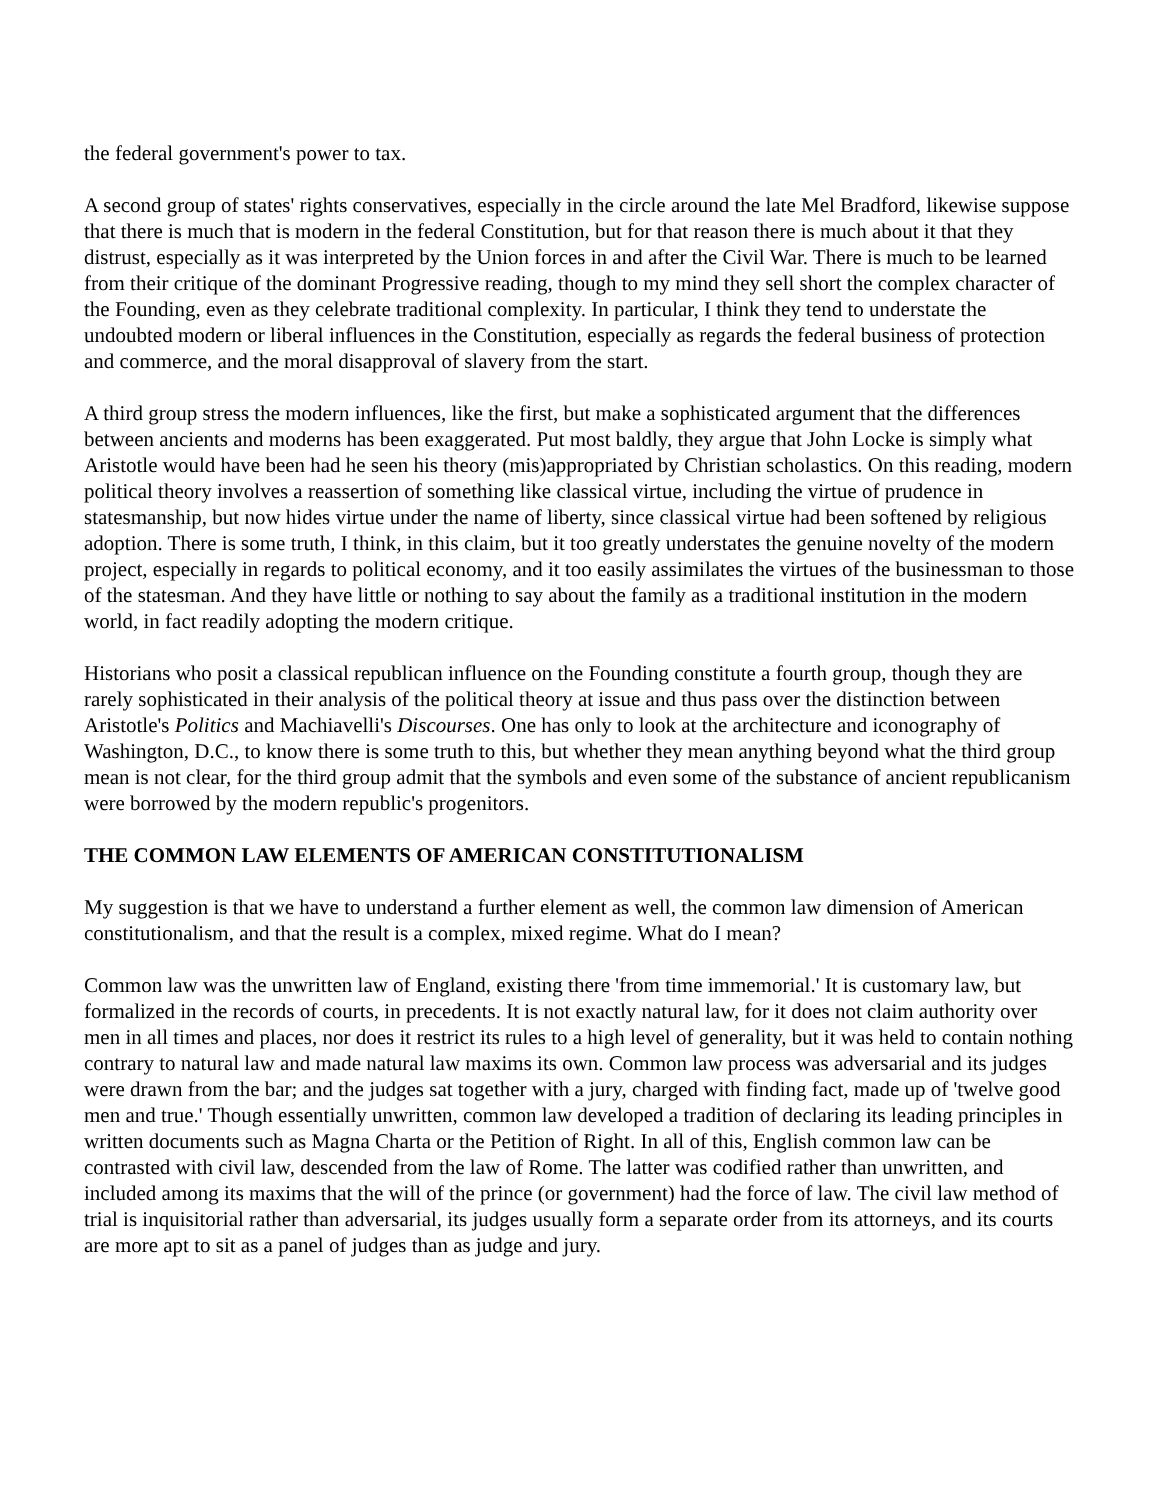the federal government's power to tax.
A second group of states' rights conservatives, especially in the circle around the late Mel Bradford, likewise suppose that there is much that is modern in the federal Constitution, but for that reason there is much about it that they distrust, especially as it was interpreted by the Union forces in and after the Civil War. There is much to be learned from their critique of the dominant Progressive reading, though to my mind they sell short the complex character of the Founding, even as they celebrate traditional complexity. In particular, I think they tend to understate the undoubted modern or liberal influences in the Constitution, especially as regards the federal business of protection and commerce, and the moral disapproval of slavery from the start.
A third group stress the modern influences, like the first, but make a sophisticated argument that the differences between ancients and moderns has been exaggerated. Put most baldly, they argue that John Locke is simply what Aristotle would have been had he seen his theory (mis)appropriated by Christian scholastics. On this reading, modern political theory involves a reassertion of something like classical virtue, including the virtue of prudence in statesmanship, but now hides virtue under the name of liberty, since classical virtue had been softened by religious adoption. There is some truth, I think, in this claim, but it too greatly understates the genuine novelty of the modern project, especially in regards to political economy, and it too easily assimilates the virtues of the businessman to those of the statesman. And they have little or nothing to say about the family as a traditional institution in the modern world, in fact readily adopting the modern critique.
Historians who posit a classical republican influence on the Founding constitute a fourth group, though they are rarely sophisticated in their analysis of the political theory at issue and thus pass over the distinction between Aristotle's Politics and Machiavelli's Discourses. One has only to look at the architecture and iconography of Washington, D.C., to know there is some truth to this, but whether they mean anything beyond what the third group mean is not clear, for the third group admit that the symbols and even some of the substance of ancient republicanism were borrowed by the modern republic's progenitors.
THE COMMON LAW ELEMENTS OF AMERICAN CONSTITUTIONALISM
My suggestion is that we have to understand a further element as well, the common law dimension of American constitutionalism, and that the result is a complex, mixed regime. What do I mean?
Common law was the unwritten law of England, existing there 'from time immemorial.' It is customary law, but formalized in the records of courts, in precedents. It is not exactly natural law, for it does not claim authority over men in all times and places, nor does it restrict its rules to a high level of generality, but it was held to contain nothing contrary to natural law and made natural law maxims its own. Common law process was adversarial and its judges were drawn from the bar; and the judges sat together with a jury, charged with finding fact, made up of 'twelve good men and true.' Though essentially unwritten, common law developed a tradition of declaring its leading principles in written documents such as Magna Charta or the Petition of Right. In all of this, English common law can be contrasted with civil law, descended from the law of Rome. The latter was codified rather than unwritten, and included among its maxims that the will of the prince (or government) had the force of law. The civil law method of trial is inquisitorial rather than adversarial, its judges usually form a separate order from its attorneys, and its courts are more apt to sit as a panel of judges than as judge and jury.